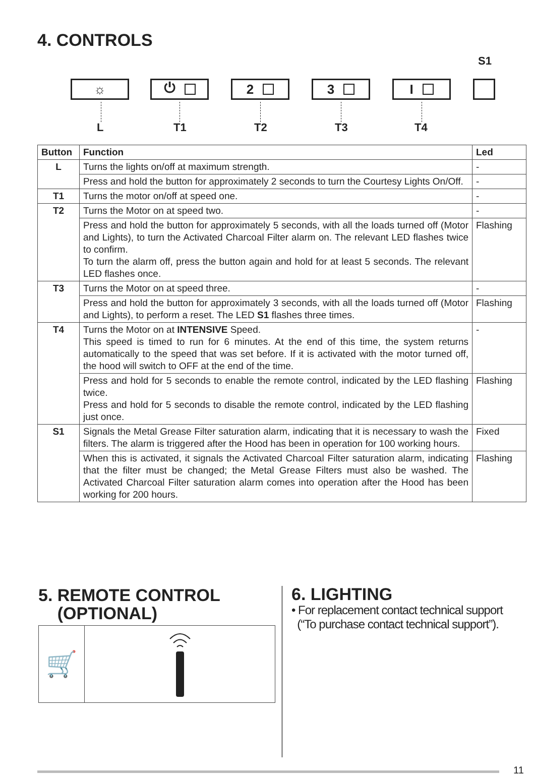4. CONTROLS
S1
☼ ⏻ 2 3 I
L T1 T2 T3 T4
| Button | Function | Led |
| --- | --- | --- |
| L | Turns the lights on/off at maximum strength. | - |
| | Press and hold the button for approximately 2 seconds to turn the Courtesy Lights On/Off. | - |
| T1 | Turns the motor on/off at speed one. | - |
| T2 | Turns the Motor on at speed two. | - |
| | Press and hold the button for approximately 5 seconds, with all the loads turned off (Motor and Lights), to turn the Activated Charcoal Filter alarm on. The relevant LED flashes twice to confirm. To turn the alarm off, press the button again and hold for at least 5 seconds. The relevant LED flashes once. | Flashing |
| T3 | Turns the Motor on at speed three. | - |
| | Press and hold the button for approximately 3 seconds, with all the loads turned off (Motor and Lights), to perform a reset. The LED S1 flashes three times. | Flashing |
| T4 | Turns the Motor on at INTENSIVE Speed. This speed is timed to run for 6 minutes. At the end of this time, the system returns automatically to the speed that was set before. If it is activated with the motor turned off, the hood will switch to OFF at the end of the time. | - |
| | Press and hold for 5 seconds to enable the remote control, indicated by the LED flashing twice. Press and hold for 5 seconds to disable the remote control, indicated by the LED flashing just once. | Flashing |
| S1 | Signals the Metal Grease Filter saturation alarm, indicating that it is necessary to wash the filters. The alarm is triggered after the Hood has been in operation for 100 working hours. | Fixed |
| | When this is activated, it signals the Activated Charcoal Filter saturation alarm, indicating that the filter must be changed; the Metal Grease Filters must also be washed. The Activated Charcoal Filter saturation alarm comes into operation after the Hood has been working for 200 hours. | Flashing |
5. REMOTE CONTROL
(OPTIONAL)
🛒
6. LIGHTING
• For replacement contact technical support
(“To purchase contact technical support”).
11